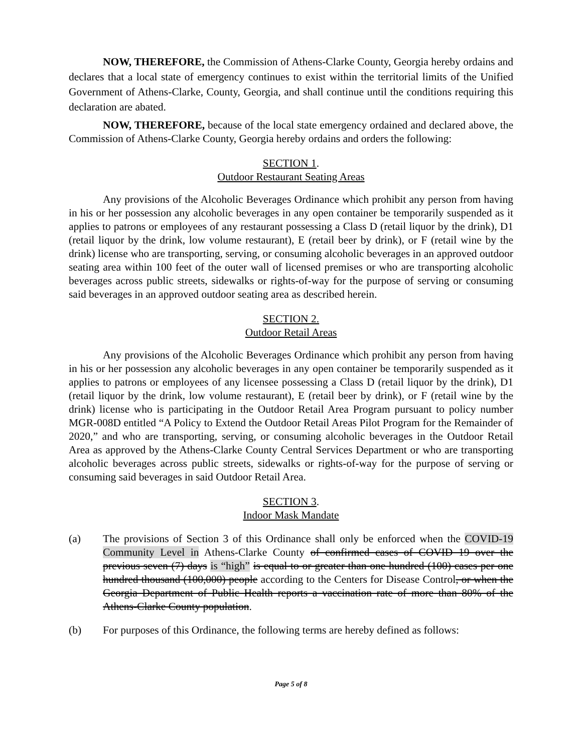NOW, THEREFORE, the Commission of Athens-Clarke County, Georgia hereby ordains and declares that a local state of emergency continues to exist within the territorial limits of the Unified Government of Athens-Clarke, County, Georgia, and shall continue until the conditions requiring this declaration are abated.
NOW, THEREFORE, because of the local state emergency ordained and declared above, the Commission of Athens-Clarke County, Georgia hereby ordains and orders the following:
SECTION 1.
Outdoor Restaurant Seating Areas
Any provisions of the Alcoholic Beverages Ordinance which prohibit any person from having in his or her possession any alcoholic beverages in any open container be temporarily suspended as it applies to patrons or employees of any restaurant possessing a Class D (retail liquor by the drink), D1 (retail liquor by the drink, low volume restaurant), E (retail beer by drink), or F (retail wine by the drink) license who are transporting, serving, or consuming alcoholic beverages in an approved outdoor seating area within 100 feet of the outer wall of licensed premises or who are transporting alcoholic beverages across public streets, sidewalks or rights-of-way for the purpose of serving or consuming said beverages in an approved outdoor seating area as described herein.
SECTION 2.
Outdoor Retail Areas
Any provisions of the Alcoholic Beverages Ordinance which prohibit any person from having in his or her possession any alcoholic beverages in any open container be temporarily suspended as it applies to patrons or employees of any licensee possessing a Class D (retail liquor by the drink), D1 (retail liquor by the drink, low volume restaurant), E (retail beer by drink), or F (retail wine by the drink) license who is participating in the Outdoor Retail Area Program pursuant to policy number MGR-008D entitled “A Policy to Extend the Outdoor Retail Areas Pilot Program for the Remainder of 2020,” and who are transporting, serving, or consuming alcoholic beverages in the Outdoor Retail Area as approved by the Athens-Clarke County Central Services Department or who are transporting alcoholic beverages across public streets, sidewalks or rights-of-way for the purpose of serving or consuming said beverages in said Outdoor Retail Area.
SECTION 3.
Indoor Mask Mandate
(a) The provisions of Section 3 of this Ordinance shall only be enforced when the COVID-19 Community Level in Athens-Clarke County of confirmed cases of COVID 19 over the previous seven (7) days is “high” is equal to or greater than one hundred (100) cases per one hundred thousand (100,000) people according to the Centers for Disease Control, or when the Georgia Department of Public Health reports a vaccination rate of more than 80% of the Athens-Clarke County population.
(b) For purposes of this Ordinance, the following terms are hereby defined as follows:
Page 5 of 8